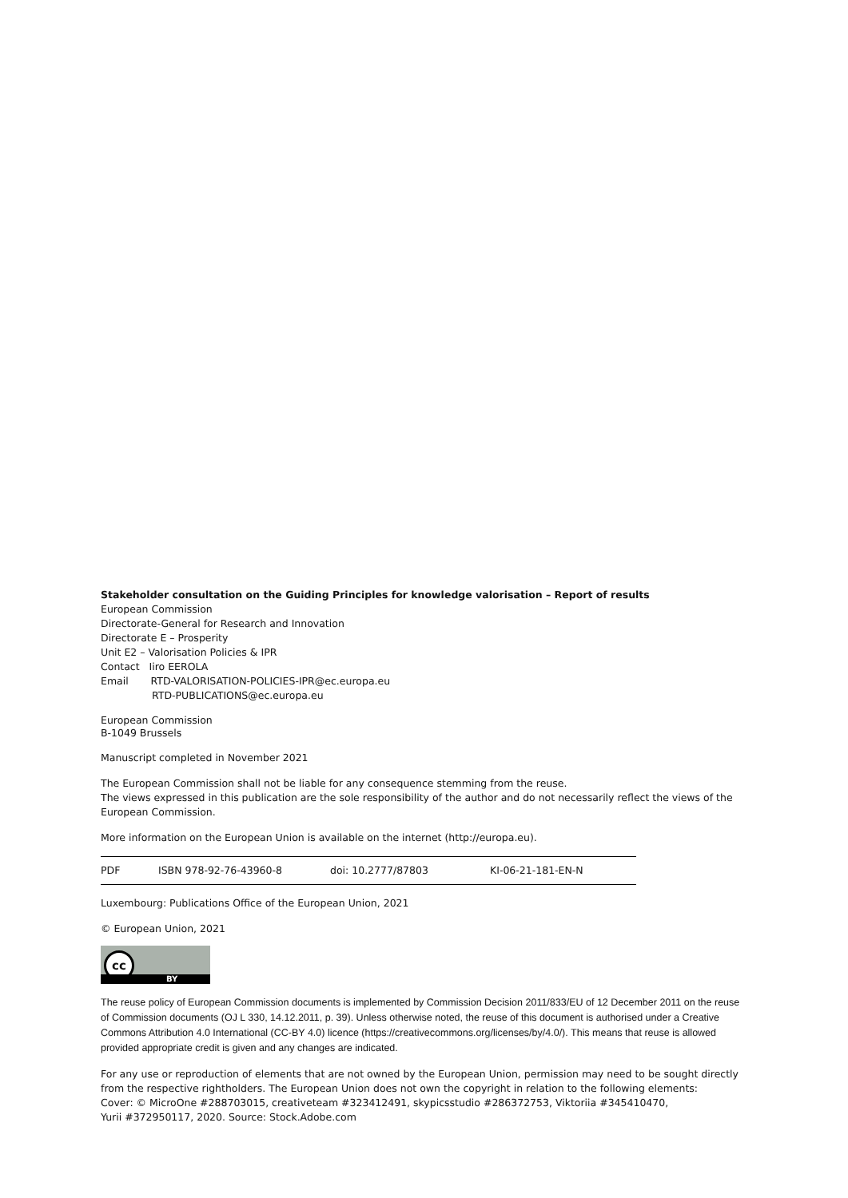Stakeholder consultation on the Guiding Principles for knowledge valorisation – Report of results
European Commission
Directorate-General for Research and Innovation
Directorate E – Prosperity
Unit E2 – Valorisation Policies & IPR
Contact Iiro EEROLA
Email RTD-VALORISATION-POLICIES-IPR@ec.europa.eu
RTD-PUBLICATIONS@ec.europa.eu
European Commission
B-1049 Brussels
Manuscript completed in November 2021
The European Commission shall not be liable for any consequence stemming from the reuse.
The views expressed in this publication are the sole responsibility of the author and do not necessarily reflect the views of the European Commission.
More information on the European Union is available on the internet (http://europa.eu).
| PDF | ISBN 978-92-76-43960-8 | doi: 10.2777/87803 | KI-06-21-181-EN-N |
Luxembourg: Publications Office of the European Union, 2021
© European Union, 2021
cc
BY
The reuse policy of European Commission documents is implemented by Commission Decision 2011/833/EU of 12 December 2011 on the reuse of Commission documents (OJ L 330, 14.12.2011, p. 39). Unless otherwise noted, the reuse of this document is authorised under a Creative Commons Attribution 4.0 International (CC-BY 4.0) licence (https://creativecommons.org/licenses/by/4.0/). This means that reuse is allowed provided appropriate credit is given and any changes are indicated.
For any use or reproduction of elements that are not owned by the European Union, permission may need to be sought directly from the respective rightholders. The European Union does not own the copyright in relation to the following elements:
Cover: © MicroOne #288703015, creativeteam #323412491, skypicsstudio #286372753, Viktoriia #345410470,
Yurii #372950117, 2020. Source: Stock.Adobe.com